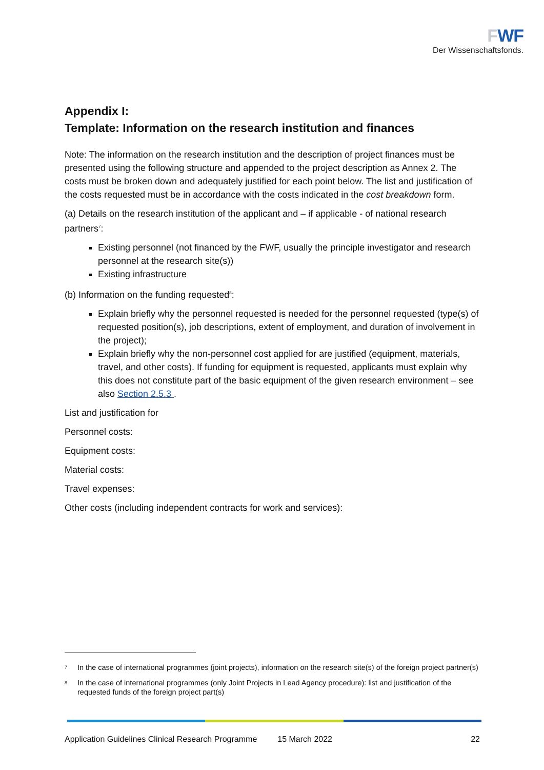FWF
Der Wissenschaftsfonds.
Appendix I:
Template: Information on the research institution and finances
Note: The information on the research institution and the description of project finances must be presented using the following structure and appended to the project description as Annex 2. The costs must be broken down and adequately justified for each point below. The list and justification of the costs requested must be in accordance with the costs indicated in the cost breakdown form.
(a) Details on the research institution of the applicant and – if applicable - of national research partners<sup>7</sup>:
Existing personnel (not financed by the FWF, usually the principle investigator and research personnel at the research site(s))
Existing infrastructure
(b) Information on the funding requested<sup>8</sup>:
Explain briefly why the personnel requested is needed for the personnel requested (type(s) of requested position(s), job descriptions, extent of employment, and duration of involvement in the project);
Explain briefly why the non-personnel cost applied for are justified (equipment, materials, travel, and other costs). If funding for equipment is requested, applicants must explain why this does not constitute part of the basic equipment of the given research environment – see also Section 2.5.3 .
List and justification for
Personnel costs:
Equipment costs:
Material costs:
Travel expenses:
Other costs (including independent contracts for work and services):
<sup>7</sup> In the case of international programmes (joint projects), information on the research site(s) of the foreign project partner(s)
<sup>8</sup> In the case of international programmes (only Joint Projects in Lead Agency procedure): list and justification of the requested funds of the foreign project part(s)
Application Guidelines Clinical Research Programme 15 March 2022 22